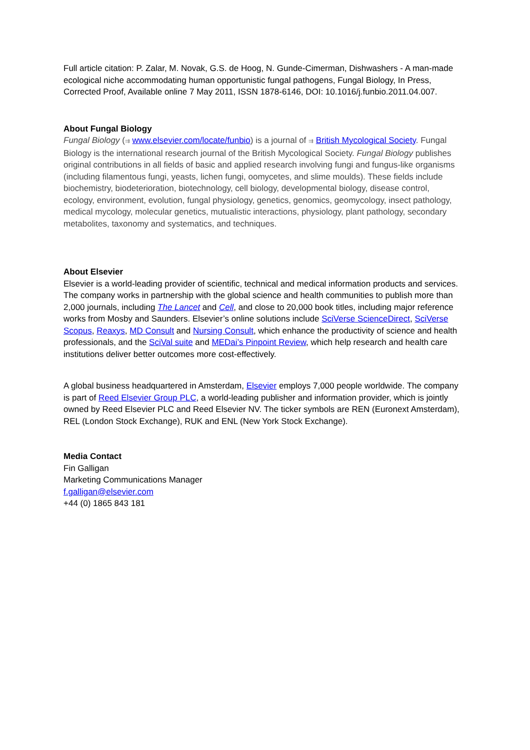Full article citation: P. Zalar, M. Novak, G.S. de Hoog, N. Gunde-Cimerman, Dishwashers - A man-made ecological niche accommodating human opportunistic fungal pathogens, Fungal Biology, In Press, Corrected Proof, Available online 7 May 2011, ISSN 1878-6146, DOI: 10.1016/j.funbio.2011.04.007.
About Fungal Biology
Fungal Biology (⇉ www.elsevier.com/locate/funbio) is a journal of ⇉ British Mycological Society. Fungal Biology is the international research journal of the British Mycological Society. Fungal Biology publishes original contributions in all fields of basic and applied research involving fungi and fungus-like organisms (including filamentous fungi, yeasts, lichen fungi, oomycetes, and slime moulds). These fields include biochemistry, biodeterioration, biotechnology, cell biology, developmental biology, disease control, ecology, environment, evolution, fungal physiology, genetics, genomics, geomycology, insect pathology, medical mycology, molecular genetics, mutualistic interactions, physiology, plant pathology, secondary metabolites, taxonomy and systematics, and techniques.
About Elsevier
Elsevier is a world-leading provider of scientific, technical and medical information products and services. The company works in partnership with the global science and health communities to publish more than 2,000 journals, including The Lancet and Cell, and close to 20,000 book titles, including major reference works from Mosby and Saunders. Elsevier’s online solutions include SciVerse ScienceDirect, SciVerse Scopus, Reaxys, MD Consult and Nursing Consult, which enhance the productivity of science and health professionals, and the SciVal suite and MEDai’s Pinpoint Review, which help research and health care institutions deliver better outcomes more cost-effectively.
A global business headquartered in Amsterdam, Elsevier employs 7,000 people worldwide. The company is part of Reed Elsevier Group PLC, a world-leading publisher and information provider, which is jointly owned by Reed Elsevier PLC and Reed Elsevier NV. The ticker symbols are REN (Euronext Amsterdam), REL (London Stock Exchange), RUK and ENL (New York Stock Exchange).
Media Contact
Fin Galligan
Marketing Communications Manager
f.galligan@elsevier.com
+44 (0) 1865 843 181